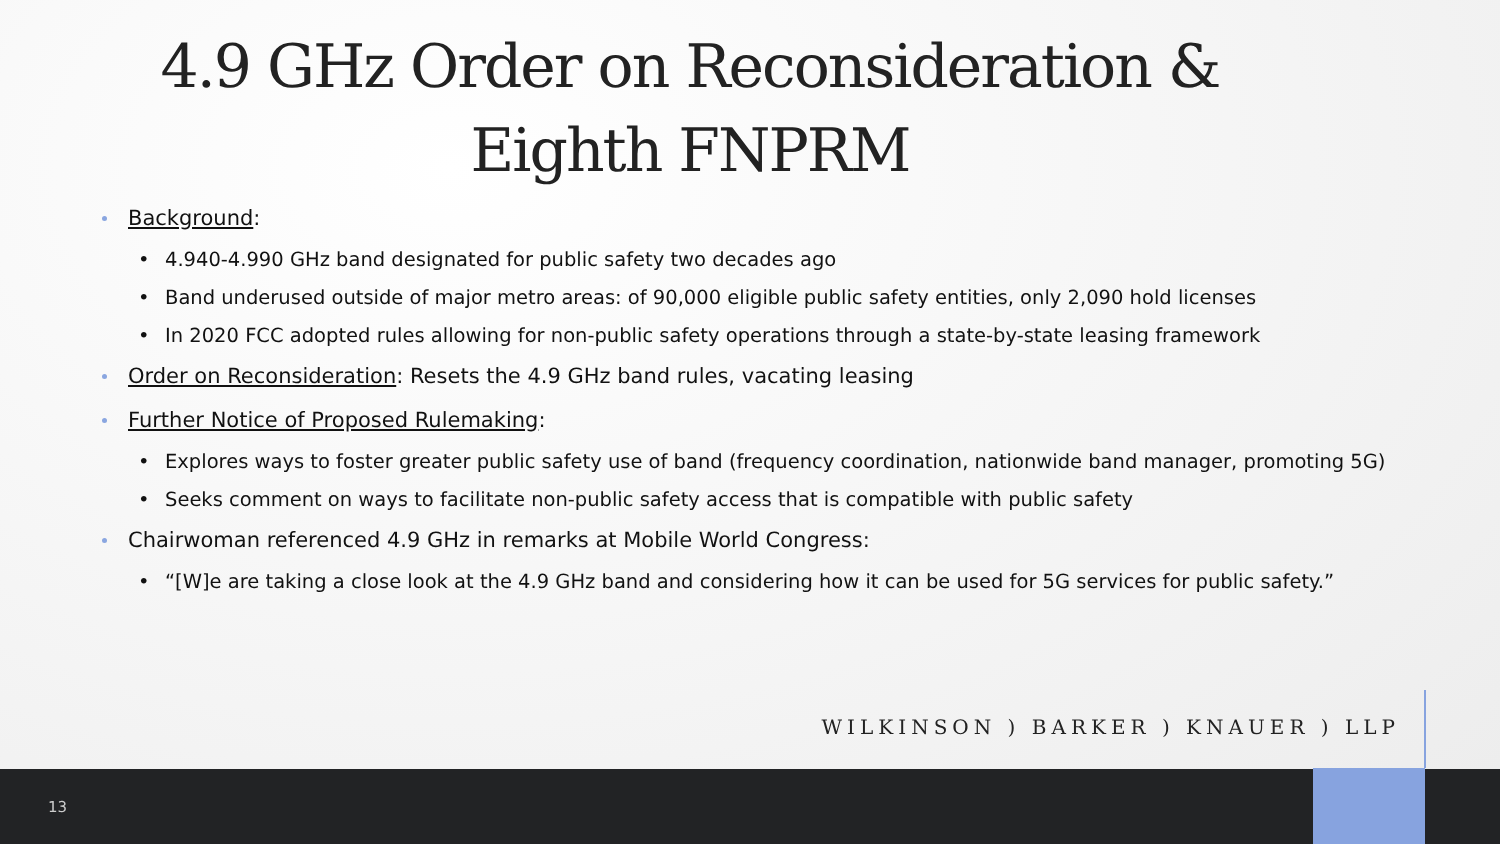4.9 GHz Order on Reconsideration &
Eighth FNPRM
Background:
• 4.940-4.990 GHz band designated for public safety two decades ago
• Band underused outside of major metro areas: of 90,000 eligible public safety entities, only 2,090 hold licenses
• In 2020 FCC adopted rules allowing for non-public safety operations through a state-by-state leasing framework
Order on Reconsideration: Resets the 4.9 GHz band rules, vacating leasing
Further Notice of Proposed Rulemaking:
• Explores ways to foster greater public safety use of band (frequency coordination, nationwide band manager, promoting 5G)
• Seeks comment on ways to facilitate non-public safety access that is compatible with public safety
Chairwoman referenced 4.9 GHz in remarks at Mobile World Congress:
• “[W]e are taking a close look at the 4.9 GHz band and considering how it can be used for 5G services for public safety.”
WILKINSON ) BARKER ) KNAUER ) LLP
13